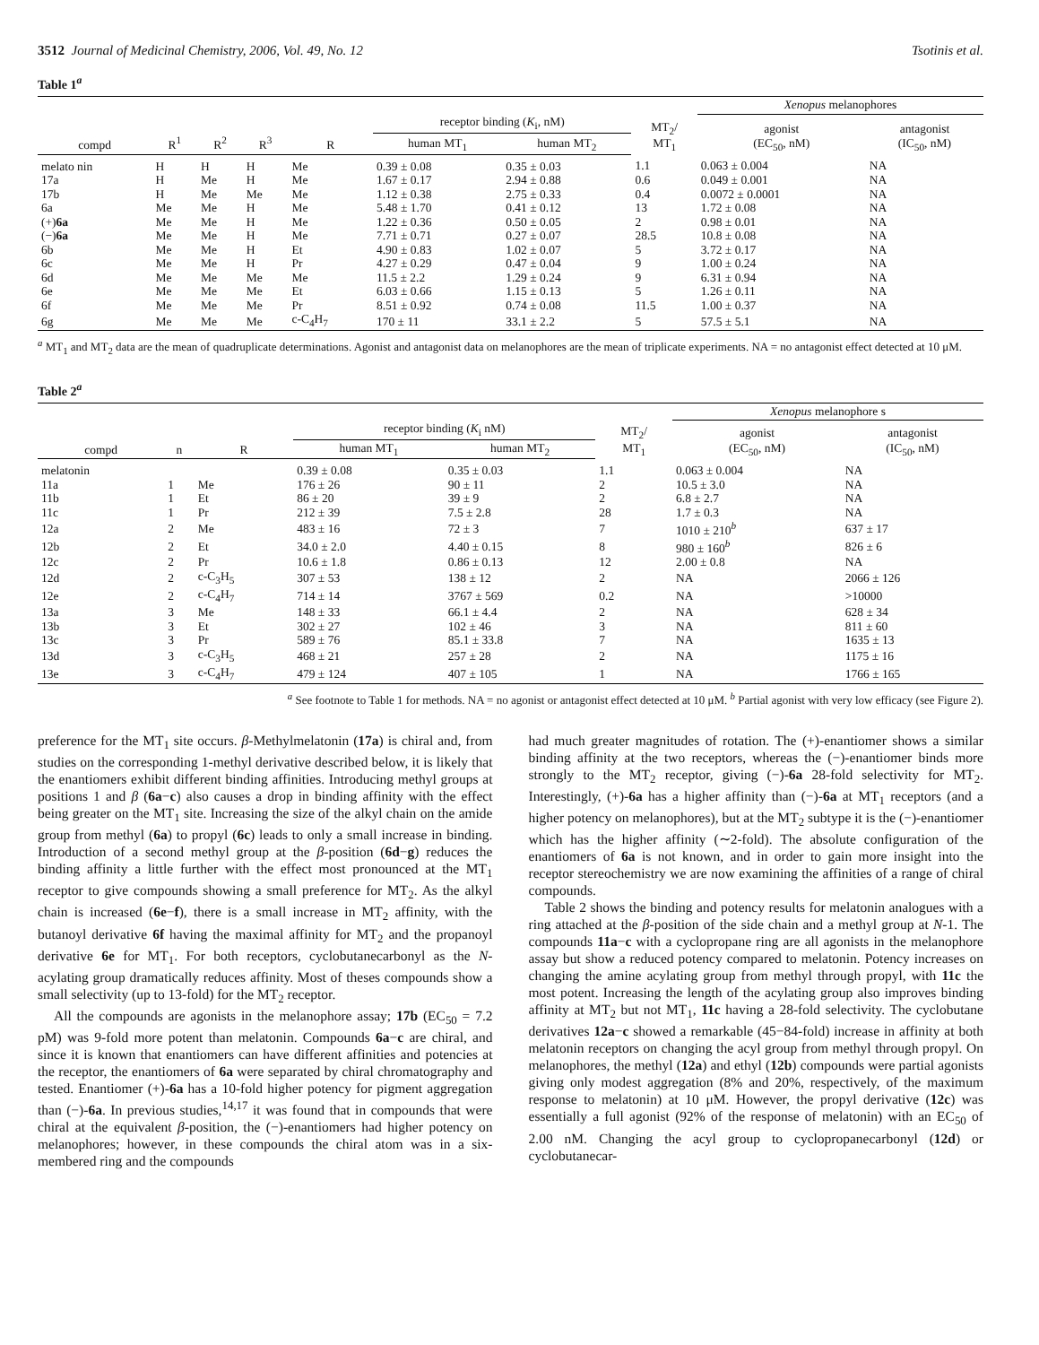3512 Journal of Medicinal Chemistry, 2006, Vol. 49, No. 12 Tsotinis et al.
Table 1<sup>a</sup>
| | | | | | | | | Xenopus melanophores | |
| --- | --- | --- | --- | --- | --- | --- | --- | --- | --- |
| | | | | | receptor binding ( K<sub>i</sub>, nM) | | MT<sub>2</sub>/ MT<sub>1</sub> | agonist (EC<sub>50</sub>, nM) | antagonist (IC<sub>50</sub>, nM) |
| compd | R<sup>1</sup> | R<sup>2</sup> | R<sup>3</sup> | R | human MT<sub>1</sub> | human MT<sub>2</sub> | | | |
| melato nin | H | H | H | Me | 0.39 ± 0.08 | 0.35 ± 0.03 | 1.1 | 0.063 ± 0.004 | NA |
| 17a | H | Me | H | Me | 1.67 ± 0.17 | 2.94 ± 0.88 | 0.6 | 0.049 ± 0.001 | NA |
| 17b | H | Me | Me | Me | 1.12 ± 0.38 | 2.75 ± 0.33 | 0.4 | 0.0072 ± 0.0001 | NA |
| 6a | Me | Me | H | Me | 5.48 ± 1.70 | 0.41 ± 0.12 | 13 | 1.72 ± 0.08 | NA |
| (+) 6a | Me | Me | H | Me | 1.22 ± 0.36 | 0.50 ± 0.05 | 2 | 0.98 ± 0.01 | NA |
| (−) 6a | Me | Me | H | Me | 7.71 ± 0.71 | 0.27 ± 0.07 | 28.5 | 10.8 ± 0.08 | NA |
| 6b | Me | Me | H | Et | 4.90 ± 0.83 | 1.02 ± 0.07 | 5 | 3.72 ± 0.17 | NA |
| 6c | Me | Me | H | Pr | 4.27 ± 0.29 | 0.47 ± 0.04 | 9 | 1.00 ± 0.24 | NA |
| 6d | Me | Me | Me | Me | 11.5 ± 2.2 | 1.29 ± 0.24 | 9 | 6.31 ± 0.94 | NA |
| 6e | Me | Me | Me | Et | 6.03 ± 0.66 | 1.15 ± 0.13 | 5 | 1.26 ± 0.11 | NA |
| 6f | Me | Me | Me | Pr | 8.51 ± 0.92 | 0.74 ± 0.08 | 11.5 | 1.00 ± 0.37 | NA |
| 6g | Me | Me | Me | c-C<sub>4</sub>H<sub>7</sub> | 170 ± 11 | 33.1 ± 2.2 | 5 | 57.5 ± 5.1 | NA |
<sup>a</sup> MT<sub>1</sub> and MT<sub>2</sub> data are the mean of quadruplicate determinations. Agonist and antagonist data on melanophores are the mean of triplicate experiments. NA = no antagonist effect detected at 10 μM.
Table 2<sup>a</sup>
| | | | | | | Xenopus melanophore s | |
| --- | --- | --- | --- | --- | --- | --- | --- |
| | | | receptor binding ( K<sub>i</sub> nM) | | MT<sub>2</sub>/ MT<sub>1</sub> | agonist (EC<sub>50</sub>, nM) | antagonist (IC<sub>50</sub>, nM) |
| compd | n | R | human MT<sub>1</sub> | human MT<sub>2</sub> | | | |
| melatonin | | | 0.39 ± 0.08 | 0.35 ± 0.03 | 1.1 | 0.063 ± 0.004 | NA |
| 11a | 1 | Me | 176 ± 26 | 90 ± 11 | 2 | 10.5 ± 3.0 | NA |
| 11b | 1 | Et | 86 ± 20 | 39 ± 9 | 2 | 6.8 ± 2.7 | NA |
| 11c | 1 | Pr | 212 ± 39 | 7.5 ± 2.8 | 28 | 1.7 ± 0.3 | NA |
| 12a | 2 | Me | 483 ± 16 | 72 ± 3 | 7 | 1010 ± 210<sup>b</sup> | 637 ± 17 |
| 12b | 2 | Et | 34.0 ± 2.0 | 4.40 ± 0.15 | 8 | 980 ± 160<sup>b</sup> | 826 ± 6 |
| 12c | 2 | Pr | 10.6 ± 1.8 | 0.86 ± 0.13 | 12 | 2.00 ± 0.8 | NA |
| 12d | 2 | c-C<sub>3</sub>H<sub>5</sub> | 307 ± 53 | 138 ± 12 | 2 | NA | 2066 ± 126 |
| 12e | 2 | c-C<sub>4</sub>H<sub>7</sub> | 714 ± 14 | 3767 ± 569 | 0.2 | NA | >10000 |
| 13a | 3 | Me | 148 ± 33 | 66.1 ± 4.4 | 2 | NA | 628 ± 34 |
| 13b | 3 | Et | 302 ± 27 | 102 ± 46 | 3 | NA | 811 ± 60 |
| 13c | 3 | Pr | 589 ± 76 | 85.1 ± 33.8 | 7 | NA | 1635 ± 13 |
| 13d | 3 | c-C<sub>3</sub>H<sub>5</sub> | 468 ± 21 | 257 ± 28 | 2 | NA | 1175 ± 16 |
| 13e | 3 | c-C<sub>4</sub>H<sub>7</sub> | 479 ± 124 | 407 ± 105 | 1 | NA | 1766 ± 165 |
<sup>a</sup> See footnote to Table 1 for methods. NA = no agonist or antagonist effect detected at 10 μM. <sup>b</sup> Partial agonist with very low efficacy (see Figure 2).
preference for the MT<sub>1</sub> site occurs. β-Methylmelatonin (17a) is chiral and, from studies on the corresponding 1-methyl derivative described below, it is likely that the enantiomers exhibit different binding affinities. Introducing methyl groups at positions 1 and β (6a−c) also causes a drop in binding affinity with the effect being greater on the MT<sub>1</sub> site. Increasing the size of the alkyl chain on the amide group from methyl (6a) to propyl (6c) leads to only a small increase in binding. Introduction of a second methyl group at the β-position (6d−g) reduces the binding affinity a little further with the effect most pronounced at the MT<sub>1</sub> receptor to give compounds showing a small preference for MT<sub>2</sub>. As the alkyl chain is increased (6e−f), there is a small increase in MT<sub>2</sub> affinity, with the butanoyl derivative 6f having the maximal affinity for MT<sub>2</sub> and the propanoyl derivative 6e for MT<sub>1</sub>. For both receptors, cyclobutanecarbonyl as the N-acylating group dramatically reduces affinity. Most of theses compounds show a small selectivity (up to 13-fold) for the MT<sub>2</sub> receptor.
All the compounds are agonists in the melanophore assay; 17b (EC<sub>50</sub> = 7.2 pM) was 9-fold more potent than melatonin. Compounds 6a−c are chiral, and since it is known that enantiomers can have different affinities and potencies at the receptor, the enantiomers of 6a were separated by chiral chromatography and tested. Enantiomer (+)-6a has a 10-fold higher potency for pigment aggregation than (−)-6a. In previous studies,<sup>14,17</sup> it was found that in compounds that were chiral at the equivalent β-position, the (−)-enantiomers had higher potency on melanophores; however, in these compounds the chiral atom was in a six-membered ring and the compounds
had much greater magnitudes of rotation. The (+)-enantiomer shows a similar binding affinity at the two receptors, whereas the (−)-enantiomer binds more strongly to the MT<sub>2</sub> receptor, giving (−)-6a 28-fold selectivity for MT<sub>2</sub>. Interestingly, (+)-6a has a higher affinity than (−)-6a at MT<sub>1</sub> receptors (and a higher potency on melanophores), but at the MT<sub>2</sub> subtype it is the (−)-enantiomer which has the higher affinity (∼2-fold). The absolute configuration of the enantiomers of 6a is not known, and in order to gain more insight into the receptor stereochemistry we are now examining the affinities of a range of chiral compounds.
Table 2 shows the binding and potency results for melatonin analogues with a ring attached at the β-position of the side chain and a methyl group at N-1. The compounds 11a−c with a cyclopropane ring are all agonists in the melanophore assay but show a reduced potency compared to melatonin. Potency increases on changing the amine acylating group from methyl through propyl, with 11c the most potent. Increasing the length of the acylating group also improves binding affinity at MT<sub>2</sub> but not MT<sub>1</sub>, 11c having a 28-fold selectivity. The cyclobutane derivatives 12a−c showed a remarkable (45−84-fold) increase in affinity at both melatonin receptors on changing the acyl group from methyl through propyl. On melanophores, the methyl (12a) and ethyl (12b) compounds were partial agonists giving only modest aggregation (8% and 20%, respectively, of the maximum response to melatonin) at 10 μM. However, the propyl derivative (12c) was essentially a full agonist (92% of the response of melatonin) with an EC<sub>50</sub> of 2.00 nM. Changing the acyl group to cyclopropanecarbonyl (12d) or cyclobutanecar-